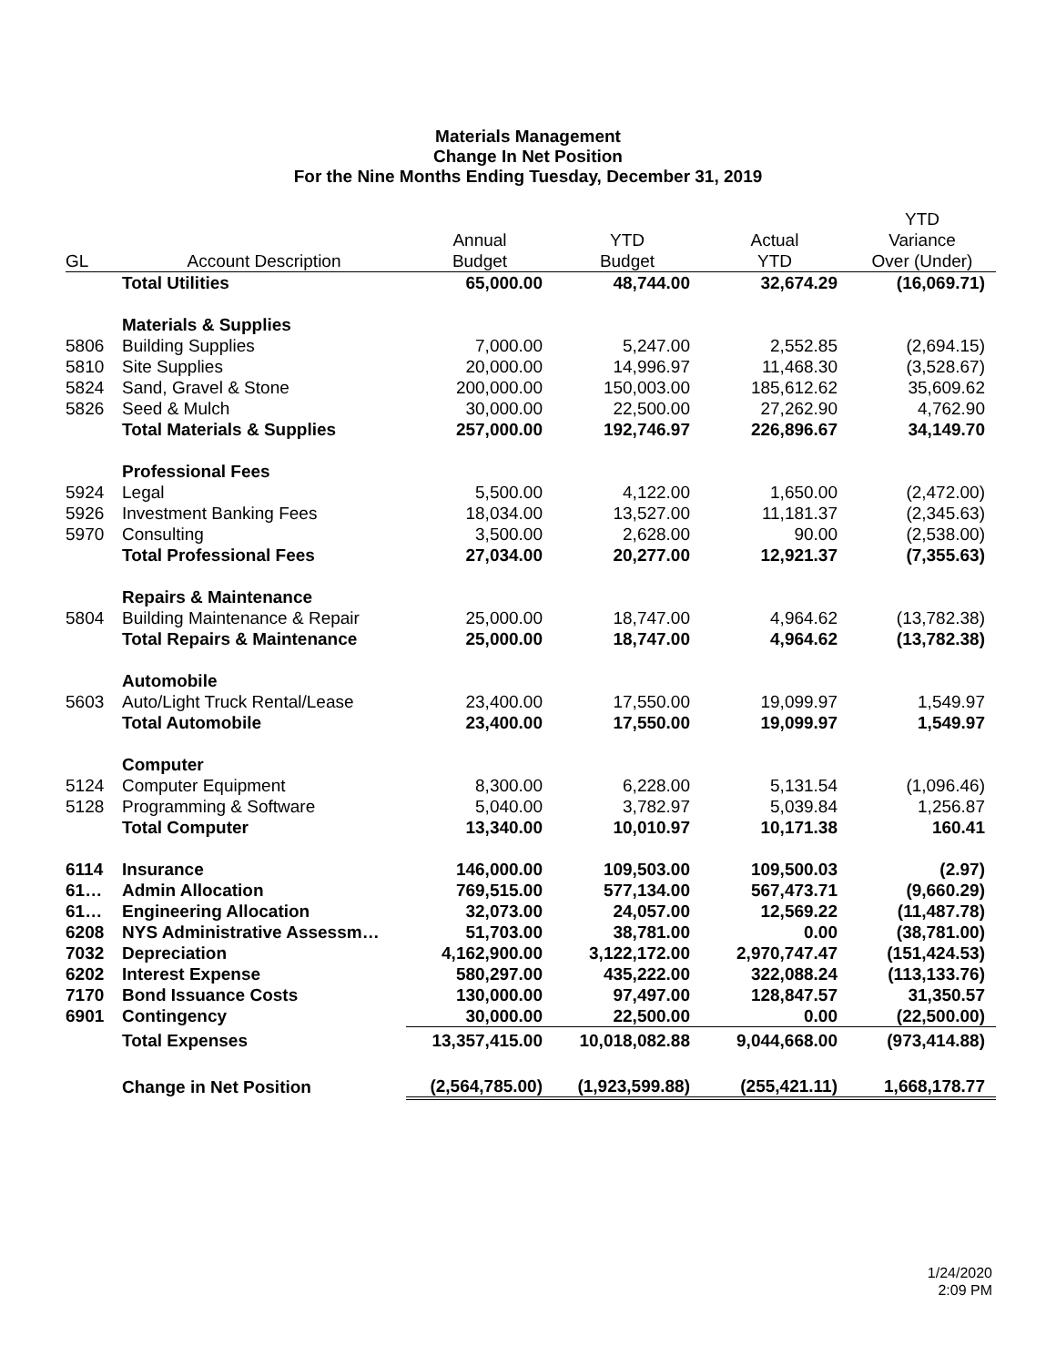Materials Management
Change In Net Position
For the Nine Months Ending Tuesday, December 31, 2019
| GL | Account Description | Annual Budget | YTD Budget | Actual YTD | YTD Variance Over (Under) |
| --- | --- | --- | --- | --- | --- |
| | Total Utilities | 65,000.00 | 48,744.00 | 32,674.29 | (16,069.71) |
| | Materials & Supplies | | | | |
| 5806 | Building Supplies | 7,000.00 | 5,247.00 | 2,552.85 | (2,694.15) |
| 5810 | Site Supplies | 20,000.00 | 14,996.97 | 11,468.30 | (3,528.67) |
| 5824 | Sand, Gravel & Stone | 200,000.00 | 150,003.00 | 185,612.62 | 35,609.62 |
| 5826 | Seed & Mulch | 30,000.00 | 22,500.00 | 27,262.90 | 4,762.90 |
| | Total Materials & Supplies | 257,000.00 | 192,746.97 | 226,896.67 | 34,149.70 |
| | Professional Fees | | | | |
| 5924 | Legal | 5,500.00 | 4,122.00 | 1,650.00 | (2,472.00) |
| 5926 | Investment Banking Fees | 18,034.00 | 13,527.00 | 11,181.37 | (2,345.63) |
| 5970 | Consulting | 3,500.00 | 2,628.00 | 90.00 | (2,538.00) |
| | Total Professional Fees | 27,034.00 | 20,277.00 | 12,921.37 | (7,355.63) |
| | Repairs & Maintenance | | | | |
| 5804 | Building Maintenance & Repair | 25,000.00 | 18,747.00 | 4,964.62 | (13,782.38) |
| | Total Repairs & Maintenance | 25,000.00 | 18,747.00 | 4,964.62 | (13,782.38) |
| | Automobile | | | | |
| 5603 | Auto/Light Truck Rental/Lease | 23,400.00 | 17,550.00 | 19,099.97 | 1,549.97 |
| | Total Automobile | 23,400.00 | 17,550.00 | 19,099.97 | 1,549.97 |
| | Computer | | | | |
| 5124 | Computer Equipment | 8,300.00 | 6,228.00 | 5,131.54 | (1,096.46) |
| 5128 | Programming & Software | 5,040.00 | 3,782.97 | 5,039.84 | 1,256.87 |
| | Total Computer | 13,340.00 | 10,010.97 | 10,171.38 | 160.41 |
| 6114 | Insurance | 146,000.00 | 109,503.00 | 109,500.03 | (2.97) |
| 61… | Admin Allocation | 769,515.00 | 577,134.00 | 567,473.71 | (9,660.29) |
| 61… | Engineering Allocation | 32,073.00 | 24,057.00 | 12,569.22 | (11,487.78) |
| 6208 | NYS Administrative Assessm… | 51,703.00 | 38,781.00 | 0.00 | (38,781.00) |
| 7032 | Depreciation | 4,162,900.00 | 3,122,172.00 | 2,970,747.47 | (151,424.53) |
| 6202 | Interest Expense | 580,297.00 | 435,222.00 | 322,088.24 | (113,133.76) |
| 7170 | Bond Issuance Costs | 130,000.00 | 97,497.00 | 128,847.57 | 31,350.57 |
| 6901 | Contingency | 30,000.00 | 22,500.00 | 0.00 | (22,500.00) |
| | Total Expenses | 13,357,415.00 | 10,018,082.88 | 9,044,668.00 | (973,414.88) |
| | Change in Net Position | (2,564,785.00) | (1,923,599.88) | (255,421.11) | 1,668,178.77 |
1/24/2020
2:09 PM